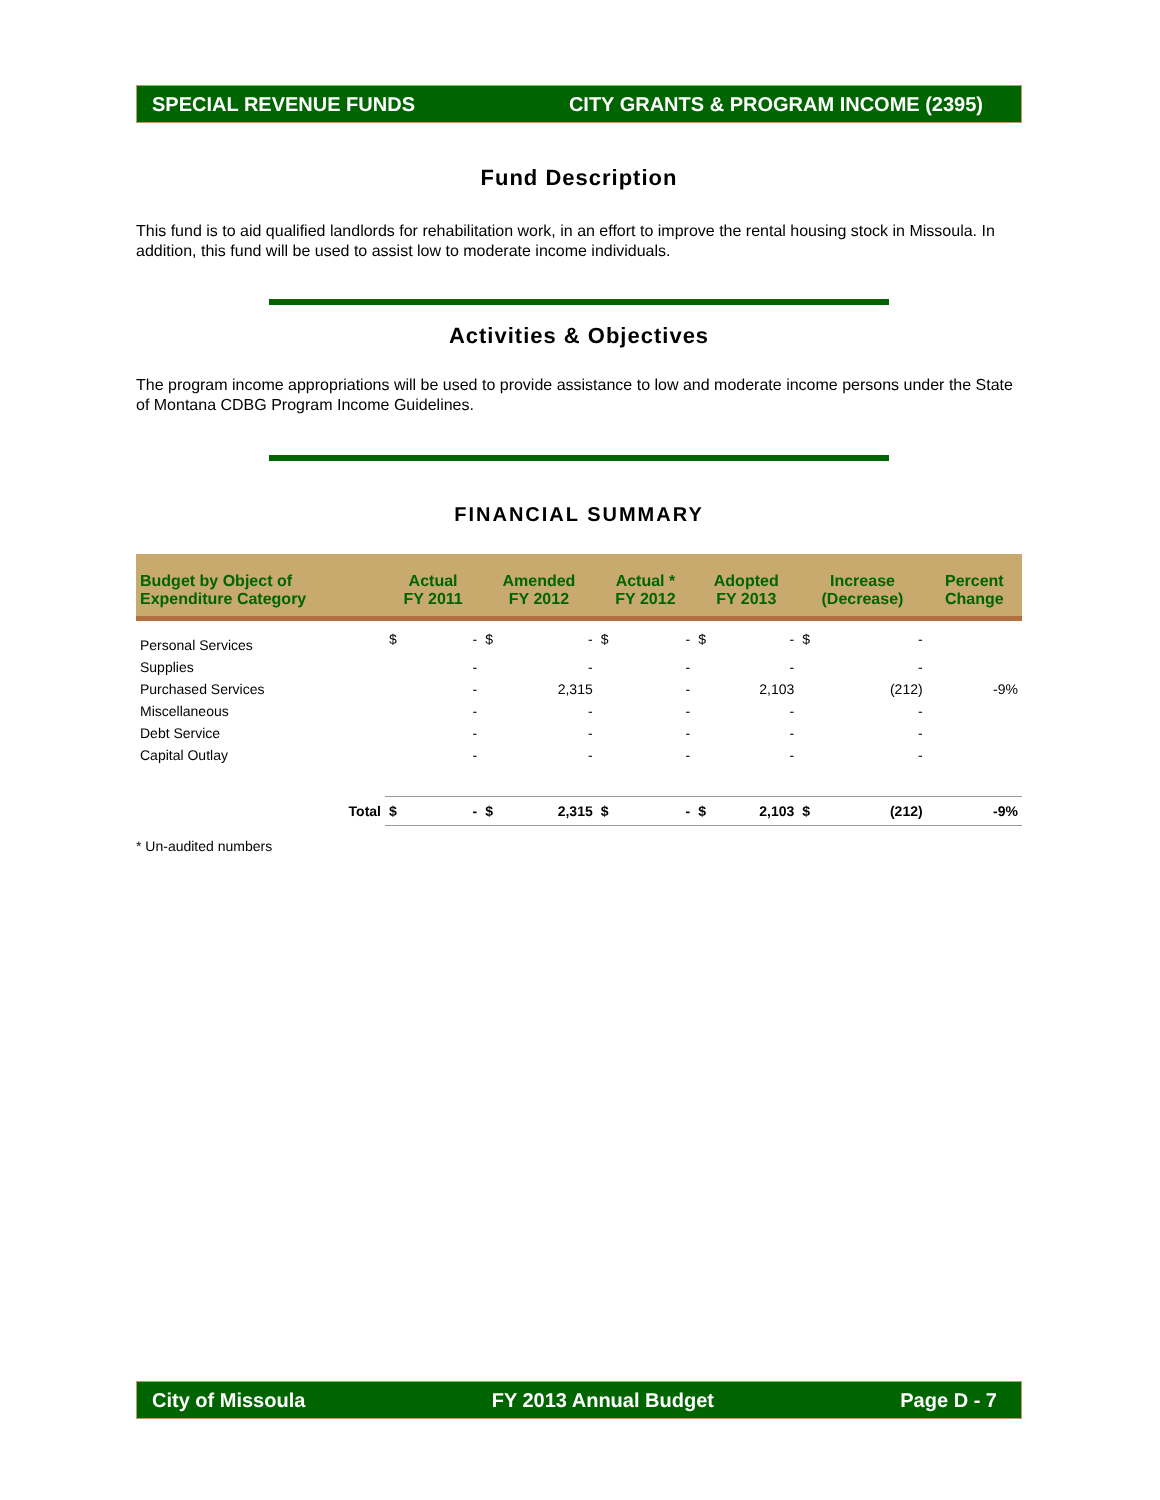SPECIAL REVENUE FUNDS CITY GRANTS & PROGRAM INCOME (2395)
Fund Description
This fund is to aid qualified landlords for rehabilitation work, in an effort to improve the rental housing stock in Missoula. In addition, this fund will be used to assist low to moderate income individuals.
Activities & Objectives
The program income appropriations will be used to provide assistance to low and moderate income persons under the State of Montana CDBG Program Income Guidelines.
FINANCIAL SUMMARY
| Budget by Object of Expenditure Category | Actual FY 2011 | | Amended FY 2012 | | Actual * FY 2012 | | Adopted FY 2013 | | Increase (Decrease) | | Percent Change |
| --- | --- | --- | --- | --- | --- | --- | --- | --- | --- | --- | --- |
| Personal Services | $ | - | $ | - | $ | - | $ | - | $ | - | |
| Supplies | | - | | - | | - | | - | | - | |
| Purchased Services | | - | | 2,315 | | - | | 2,103 | | (212) | -9% |
| Miscellaneous | | - | | - | | - | | - | | - | |
| Debt Service | | - | | - | | - | | - | | - | |
| Capital Outlay | | - | | - | | - | | - | | - | |
| Total | $ | - | $ | 2,315 | $ | - | $ | 2,103 | $ | (212) | -9% |
* Un-audited numbers
City of Missoula FY 2013 Annual Budget Page D - 7